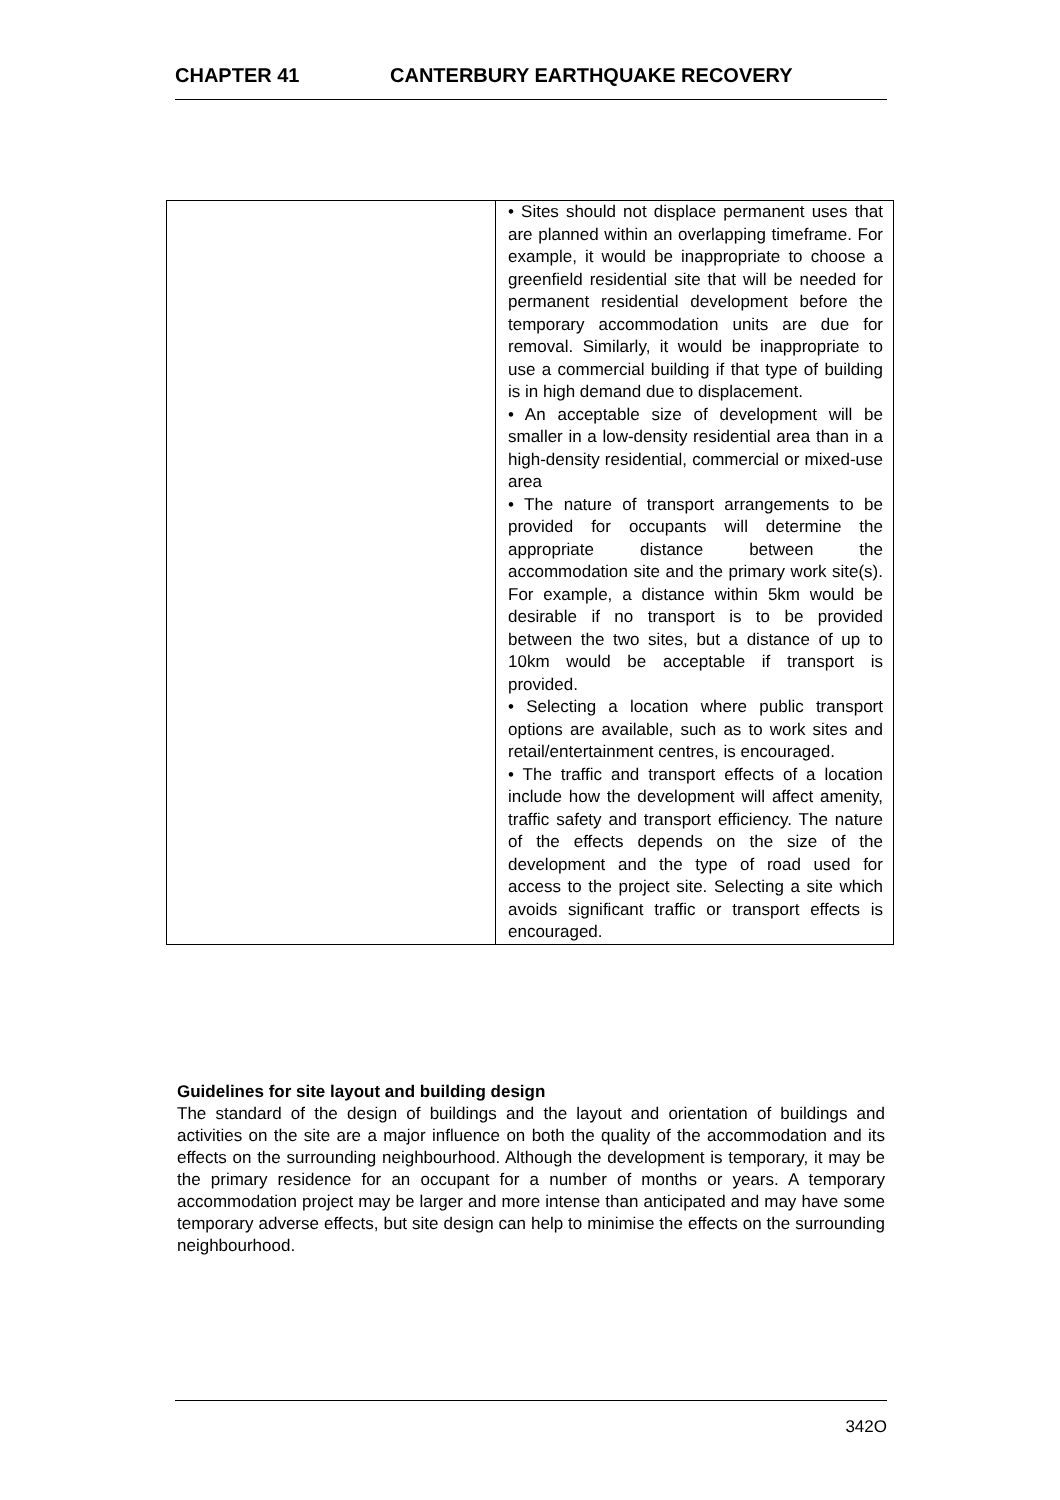CHAPTER 41 CANTERBURY EARTHQUAKE RECOVERY
| | • Sites should not displace permanent uses that are planned within an overlapping timeframe. For example, it would be inappropriate to choose a greenfield residential site that will be needed for permanent residential development before the temporary accommodation units are due for removal. Similarly, it would be inappropriate to use a commercial building if that type of building is in high demand due to displacement. • An acceptable size of development will be smaller in a low-density residential area than in a high-density residential, commercial or mixed-use area • The nature of transport arrangements to be provided for occupants will determine the appropriate distance between the accommodation site and the primary work site(s). For example, a distance within 5km would be desirable if no transport is to be provided between the two sites, but a distance of up to 10km would be acceptable if transport is provided. • Selecting a location where public transport options are available, such as to work sites and retail/entertainment centres, is encouraged. • The traffic and transport effects of a location include how the development will affect amenity, traffic safety and transport efficiency. The nature of the effects depends on the size of the development and the type of road used for access to the project site. Selecting a site which avoids significant traffic or transport effects is encouraged. |
Guidelines for site layout and building design
The standard of the design of buildings and the layout and orientation of buildings and activities on the site are a major influence on both the quality of the accommodation and its effects on the surrounding neighbourhood. Although the development is temporary, it may be the primary residence for an occupant for a number of months or years. A temporary accommodation project may be larger and more intense than anticipated and may have some temporary adverse effects, but site design can help to minimise the effects on the surrounding neighbourhood.
342O